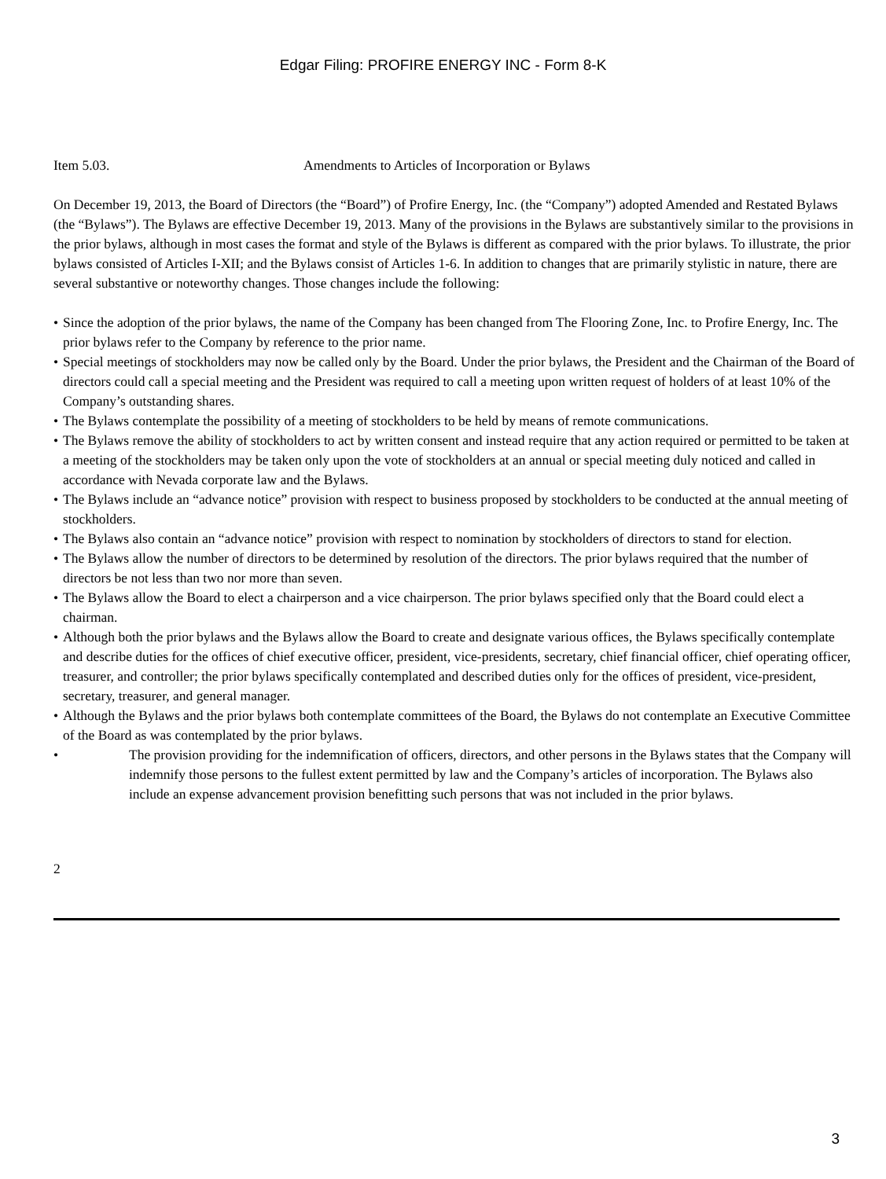Edgar Filing: PROFIRE ENERGY INC - Form 8-K
Item 5.03. Amendments to Articles of Incorporation or Bylaws
On December 19, 2013, the Board of Directors (the “Board”) of Profire Energy, Inc. (the “Company”) adopted Amended and Restated Bylaws (the “Bylaws”). The Bylaws are effective December 19, 2013. Many of the provisions in the Bylaws are substantively similar to the provisions in the prior bylaws, although in most cases the format and style of the Bylaws is different as compared with the prior bylaws. To illustrate, the prior bylaws consisted of Articles I-XII; and the Bylaws consist of Articles 1-6. In addition to changes that are primarily stylistic in nature, there are several substantive or noteworthy changes. Those changes include the following:
• Since the adoption of the prior bylaws, the name of the Company has been changed from The Flooring Zone, Inc. to Profire Energy, Inc. The prior bylaws refer to the Company by reference to the prior name.
• Special meetings of stockholders may now be called only by the Board. Under the prior bylaws, the President and the Chairman of the Board of directors could call a special meeting and the President was required to call a meeting upon written request of holders of at least 10% of the Company’s outstanding shares.
• The Bylaws contemplate the possibility of a meeting of stockholders to be held by means of remote communications.
• The Bylaws remove the ability of stockholders to act by written consent and instead require that any action required or permitted to be taken at a meeting of the stockholders may be taken only upon the vote of stockholders at an annual or special meeting duly noticed and called in accordance with Nevada corporate law and the Bylaws.
• The Bylaws include an “advance notice” provision with respect to business proposed by stockholders to be conducted at the annual meeting of stockholders.
• The Bylaws also contain an “advance notice” provision with respect to nomination by stockholders of directors to stand for election.
• The Bylaws allow the number of directors to be determined by resolution of the directors. The prior bylaws required that the number of directors be not less than two nor more than seven.
• The Bylaws allow the Board to elect a chairperson and a vice chairperson. The prior bylaws specified only that the Board could elect a chairman.
• Although both the prior bylaws and the Bylaws allow the Board to create and designate various offices, the Bylaws specifically contemplate and describe duties for the offices of chief executive officer, president, vice-presidents, secretary, chief financial officer, chief operating officer, treasurer, and controller; the prior bylaws specifically contemplated and described duties only for the offices of president, vice-president, secretary, treasurer, and general manager.
• Although the Bylaws and the prior bylaws both contemplate committees of the Board, the Bylaws do not contemplate an Executive Committee of the Board as was contemplated by the prior bylaws.
• The provision providing for the indemnification of officers, directors, and other persons in the Bylaws states that the Company will indemnify those persons to the fullest extent permitted by law and the Company’s articles of incorporation. The Bylaws also include an expense advancement provision benefitting such persons that was not included in the prior bylaws.
2
3